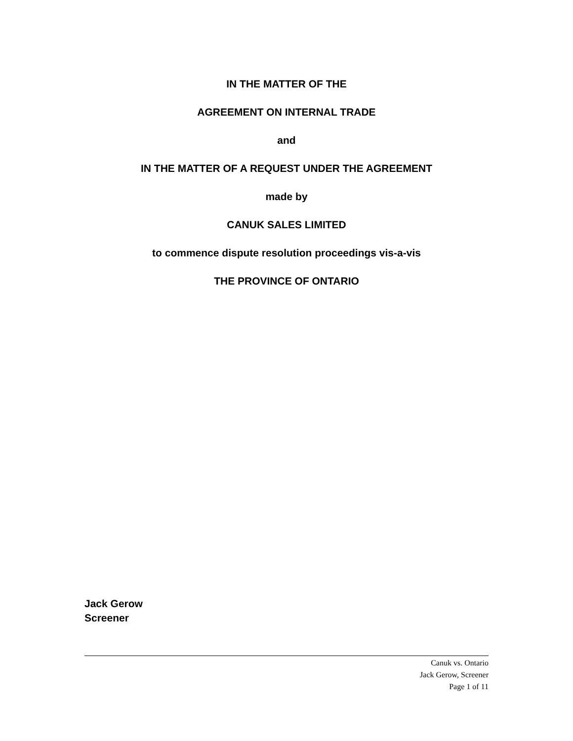IN THE MATTER OF THE
AGREEMENT ON INTERNAL TRADE
and
IN THE MATTER OF A REQUEST UNDER THE AGREEMENT
made by
CANUK SALES LIMITED
to commence dispute resolution proceedings vis-a-vis
THE PROVINCE OF ONTARIO
Jack Gerow
Screener
Canuk vs. Ontario
Jack Gerow, Screener
Page 1 of 11